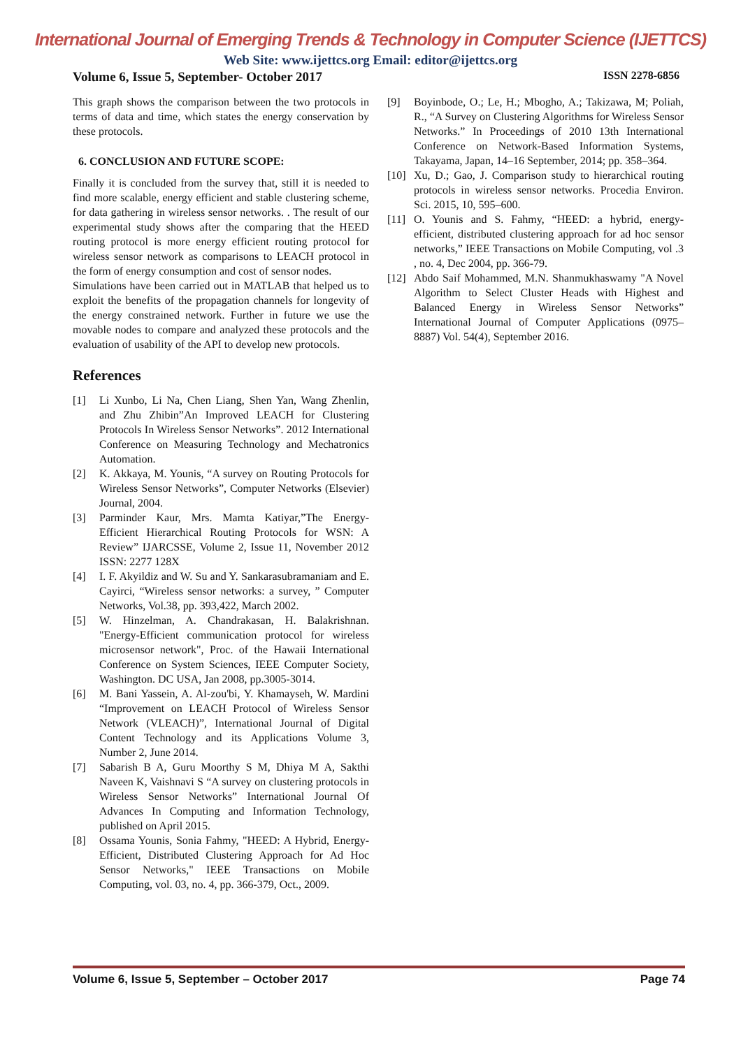International Journal of Emerging Trends & Technology in Computer Science (IJETTCS)
Web Site: www.ijettcs.org Email: editor@ijettcs.org
Volume 6, Issue 5, September- October 2017 ISSN 2278-6856
This graph shows the comparison between the two protocols in terms of data and time, which states the energy conservation by these protocols.
6. CONCLUSION AND FUTURE SCOPE:
Finally it is concluded from the survey that, still it is needed to find more scalable, energy efficient and stable clustering scheme, for data gathering in wireless sensor networks. . The result of our experimental study shows after the comparing that the HEED routing protocol is more energy efficient routing protocol for wireless sensor network as comparisons to LEACH protocol in the form of energy consumption and cost of sensor nodes.
Simulations have been carried out in MATLAB that helped us to exploit the benefits of the propagation channels for longevity of the energy constrained network. Further in future we use the movable nodes to compare and analyzed these protocols and the evaluation of usability of the API to develop new protocols.
References
[1] Li Xunbo, Li Na, Chen Liang, Shen Yan, Wang Zhenlin, and Zhu Zhibin”An Improved LEACH for Clustering Protocols In Wireless Sensor Networks”. 2012 International Conference on Measuring Technology and Mechatronics Automation.
[2] K. Akkaya, M. Younis, “A survey on Routing Protocols for Wireless Sensor Networks”, Computer Networks (Elsevier) Journal, 2004.
[3] Parminder Kaur, Mrs. Mamta Katiyar,”The Energy-Efficient Hierarchical Routing Protocols for WSN: A Review” IJARCSSE, Volume 2, Issue 11, November 2012 ISSN: 2277 128X
[4] I. F. Akyildiz and W. Su and Y. Sankarasubramaniam and E. Cayirci, “Wireless sensor networks: a survey, ” Computer Networks, Vol.38, pp. 393,422, March 2002.
[5] W. Hinzelman, A. Chandrakasan, H. Balakrishnan. "Energy-Efficient communication protocol for wireless microsensor network", Proc. of the Hawaii International Conference on System Sciences, IEEE Computer Society, Washington. DC USA, Jan 2008, pp.3005-3014.
[6] M. Bani Yassein, A. Al-zou'bi, Y. Khamayseh, W. Mardini “Improvement on LEACH Protocol of Wireless Sensor Network (VLEACH)”, International Journal of Digital Content Technology and its Applications Volume 3, Number 2, June 2014.
[7] Sabarish B A, Guru Moorthy S M, Dhiya M A, Sakthi Naveen K, Vaishnavi S “A survey on clustering protocols in Wireless Sensor Networks” International Journal Of Advances In Computing and Information Technology, published on April 2015.
[8] Ossama Younis, Sonia Fahmy, "HEED: A Hybrid, Energy-Efficient, Distributed Clustering Approach for Ad Hoc Sensor Networks," IEEE Transactions on Mobile Computing, vol. 03, no. 4, pp. 366-379, Oct., 2009.
[9] Boyinbode, O.; Le, H.; Mbogho, A.; Takizawa, M; Poliah, R., “A Survey on Clustering Algorithms for Wireless Sensor Networks.” In Proceedings of 2010 13th International Conference on Network-Based Information Systems, Takayama, Japan, 14–16 September, 2014; pp. 358–364.
[10] Xu, D.; Gao, J. Comparison study to hierarchical routing protocols in wireless sensor networks. Procedia Environ. Sci. 2015, 10, 595–600.
[11] O. Younis and S. Fahmy, “HEED: a hybrid, energy-efficient, distributed clustering approach for ad hoc sensor networks,” IEEE Transactions on Mobile Computing, vol .3 , no. 4, Dec 2004, pp. 366-79.
[12] Abdo Saif Mohammed, M.N. Shanmukhaswamy "A Novel Algorithm to Select Cluster Heads with Highest and Balanced Energy in Wireless Sensor Networks” International Journal of Computer Applications (0975–8887) Vol. 54(4), September 2016.
Volume 6, Issue 5, September – October 2017 Page 74